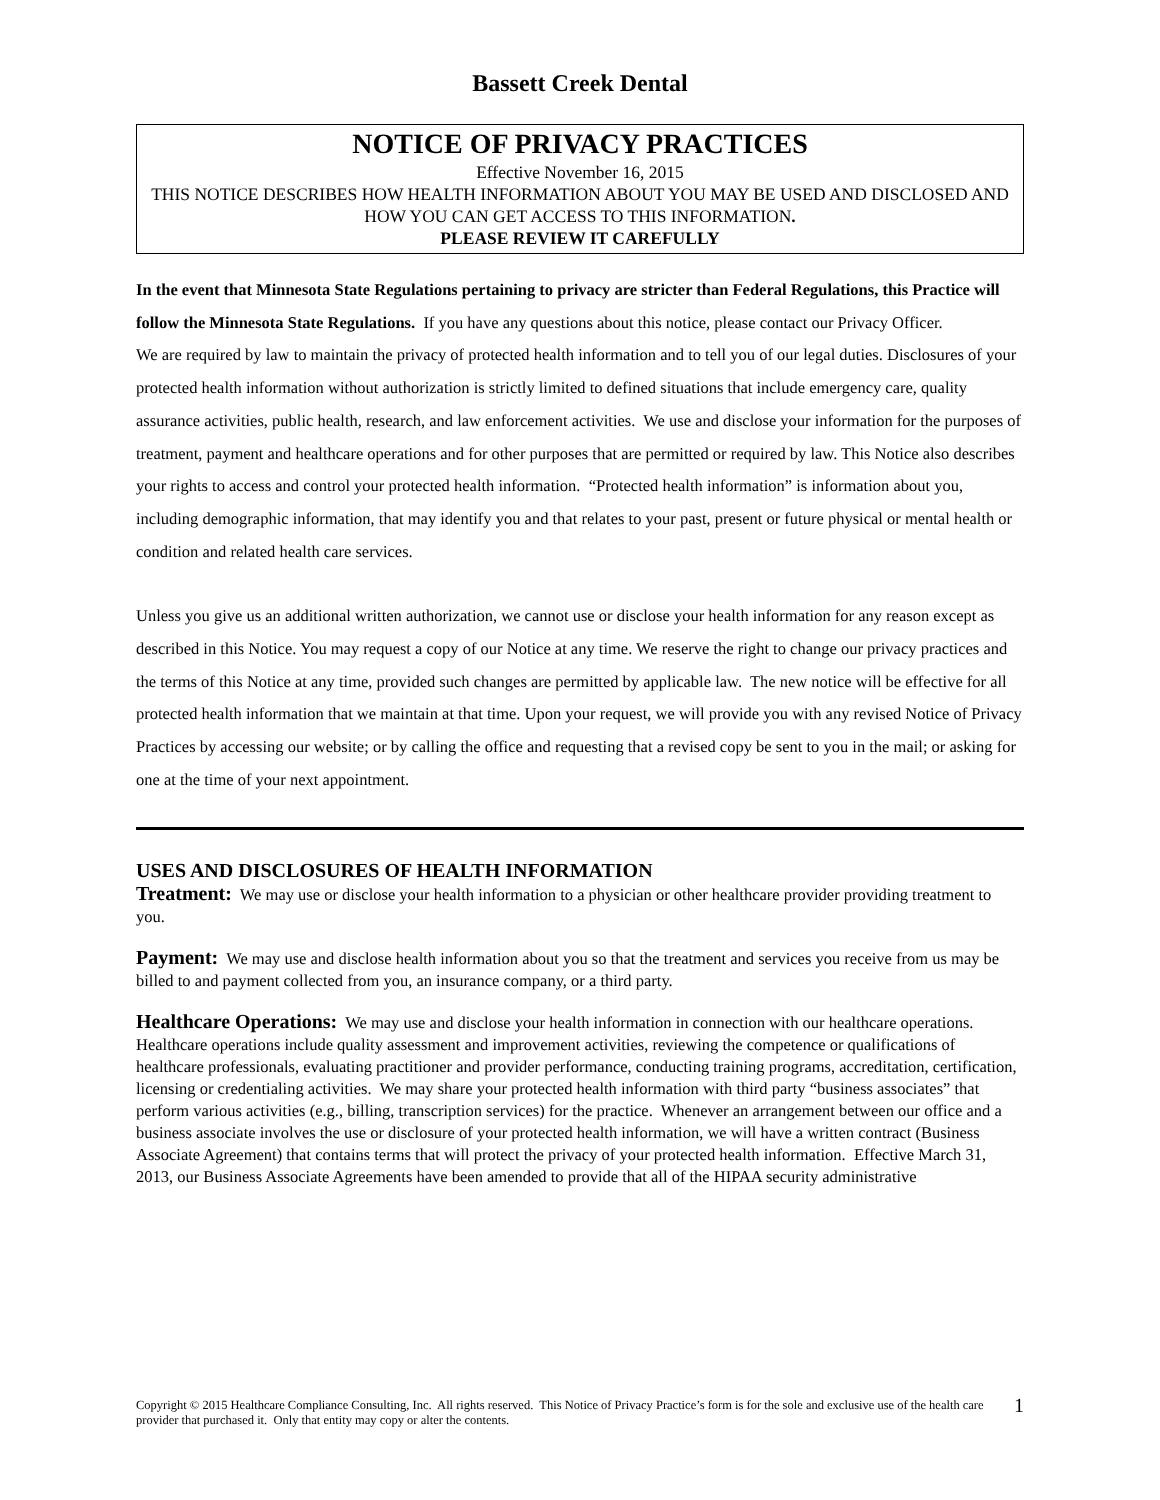Bassett Creek Dental
NOTICE OF PRIVACY PRACTICES
Effective November 16, 2015
THIS NOTICE DESCRIBES HOW HEALTH INFORMATION ABOUT YOU MAY BE USED AND DISCLOSED AND HOW YOU CAN GET ACCESS TO THIS INFORMATION.
PLEASE REVIEW IT CAREFULLY
In the event that Minnesota State Regulations pertaining to privacy are stricter than Federal Regulations, this Practice will follow the Minnesota State Regulations. If you have any questions about this notice, please contact our Privacy Officer.
We are required by law to maintain the privacy of protected health information and to tell you of our legal duties. Disclosures of your protected health information without authorization is strictly limited to defined situations that include emergency care, quality assurance activities, public health, research, and law enforcement activities. We use and disclose your information for the purposes of treatment, payment and healthcare operations and for other purposes that are permitted or required by law. This Notice also describes your rights to access and control your protected health information. “Protected health information” is information about you, including demographic information, that may identify you and that relates to your past, present or future physical or mental health or condition and related health care services.
Unless you give us an additional written authorization, we cannot use or disclose your health information for any reason except as described in this Notice. You may request a copy of our Notice at any time. We reserve the right to change our privacy practices and the terms of this Notice at any time, provided such changes are permitted by applicable law. The new notice will be effective for all protected health information that we maintain at that time. Upon your request, we will provide you with any revised Notice of Privacy Practices by accessing our website; or by calling the office and requesting that a revised copy be sent to you in the mail; or asking for one at the time of your next appointment.
USES AND DISCLOSURES OF HEALTH INFORMATION
Treatment: We may use or disclose your health information to a physician or other healthcare provider providing treatment to you.
Payment: We may use and disclose health information about you so that the treatment and services you receive from us may be billed to and payment collected from you, an insurance company, or a third party.
Healthcare Operations: We may use and disclose your health information in connection with our healthcare operations. Healthcare operations include quality assessment and improvement activities, reviewing the competence or qualifications of healthcare professionals, evaluating practitioner and provider performance, conducting training programs, accreditation, certification, licensing or credentialing activities. We may share your protected health information with third party “business associates” that perform various activities (e.g., billing, transcription services) for the practice. Whenever an arrangement between our office and a business associate involves the use or disclosure of your protected health information, we will have a written contract (Business Associate Agreement) that contains terms that will protect the privacy of your protected health information. Effective March 31, 2013, our Business Associate Agreements have been amended to provide that all of the HIPAA security administrative
Copyright © 2015 Healthcare Compliance Consulting, Inc. All rights reserved. This Notice of Privacy Practice’s form is for the sole and exclusive use of the health care provider that purchased it. Only that entity may copy or alter the contents.
1